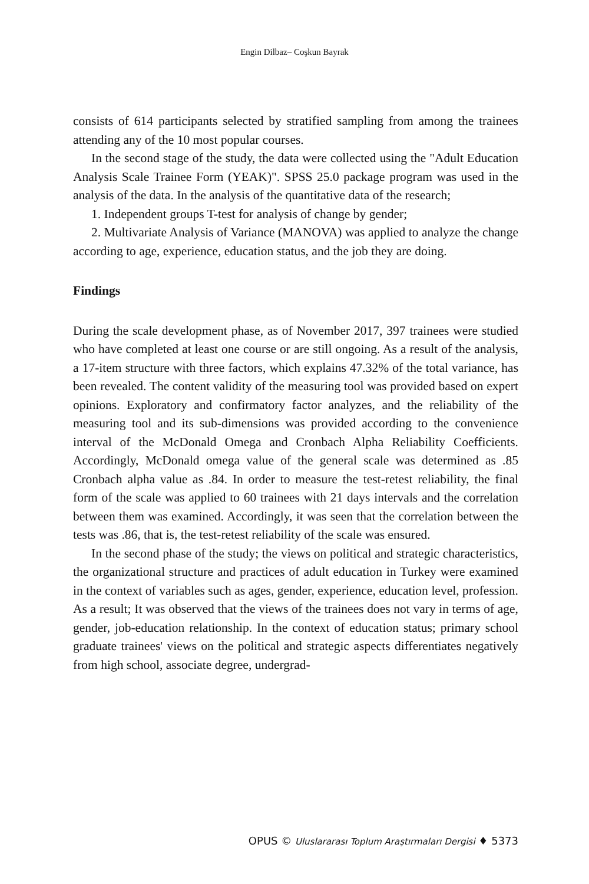Engin Dilbaz– Coşkun Bayrak
consists of 614 participants selected by stratified sampling from among the trainees attending any of the 10 most popular courses.
In the second stage of the study, the data were collected using the "Adult Education Analysis Scale Trainee Form (YEAK)". SPSS 25.0 package program was used in the analysis of the data. In the analysis of the quantitative data of the research;
1. Independent groups T-test for analysis of change by gender;
2. Multivariate Analysis of Variance (MANOVA) was applied to analyze the change according to age, experience, education status, and the job they are doing.
Findings
During the scale development phase, as of November 2017, 397 trainees were studied who have completed at least one course or are still ongoing. As a result of the analysis, a 17-item structure with three factors, which explains 47.32% of the total variance, has been revealed. The content validity of the measuring tool was provided based on expert opinions. Exploratory and confirmatory factor analyzes, and the reliability of the measuring tool and its sub-dimensions was provided according to the convenience interval of the McDonald Omega and Cronbach Alpha Reliability Coefficients. Accordingly, McDonald omega value of the general scale was determined as .85 Cronbach alpha value as .84. In order to measure the test-retest reliability, the final form of the scale was applied to 60 trainees with 21 days intervals and the correlation between them was examined. Accordingly, it was seen that the correlation between the tests was .86, that is, the test-retest reliability of the scale was ensured.
In the second phase of the study; the views on political and strategic characteristics, the organizational structure and practices of adult education in Turkey were examined in the context of variables such as ages, gender, experience, education level, profession. As a result; It was observed that the views of the trainees does not vary in terms of age, gender, job-education relationship. In the context of education status; primary school graduate trainees' views on the political and strategic aspects differentiates negatively from high school, associate degree, undergrad-
OPUS © Uluslararası Toplum Araştırmaları Dergisi ♦ 5373